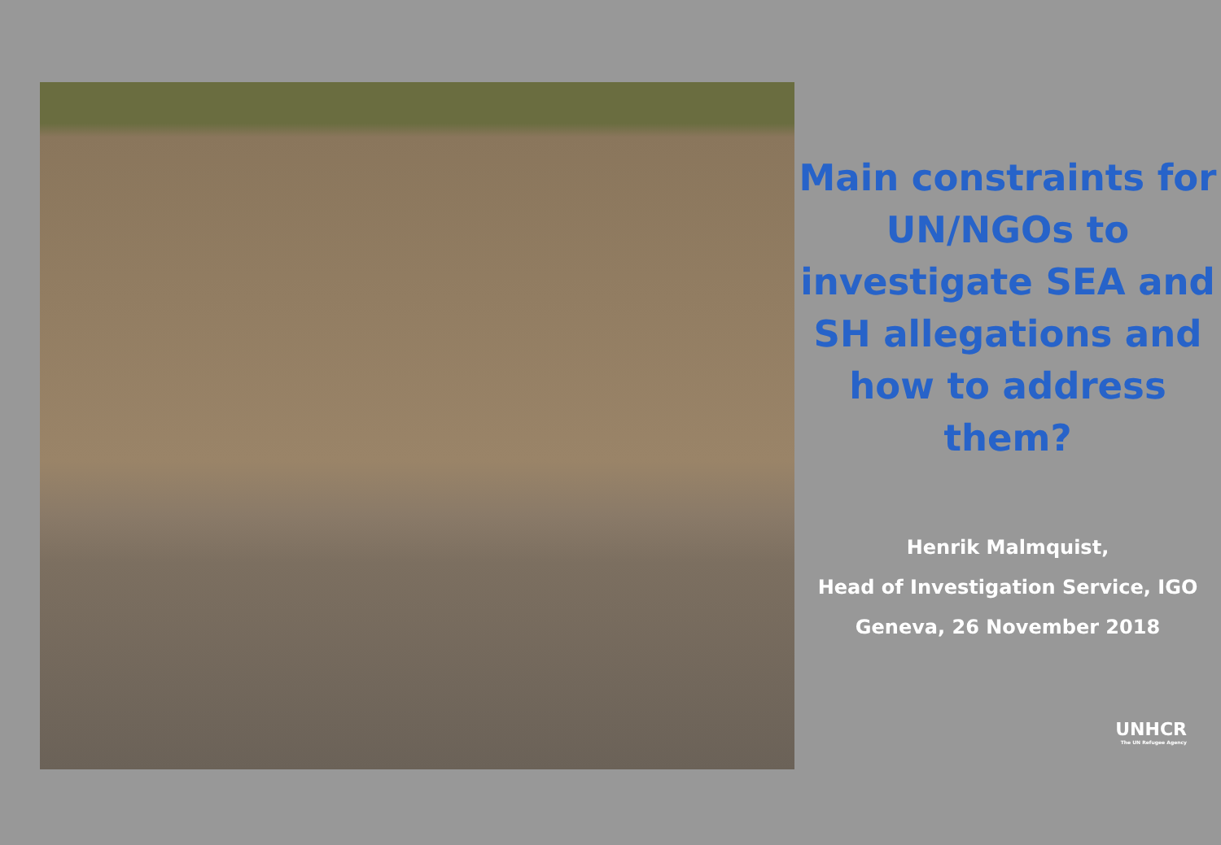Main constraints for UN/NGOs to investigate SEA and SH allegations and how to address them?
Henrik Malmquist,
Head of Investigation Service, IGO
Geneva, 26 November 2018
UNHCR
The UN Refugee Agency